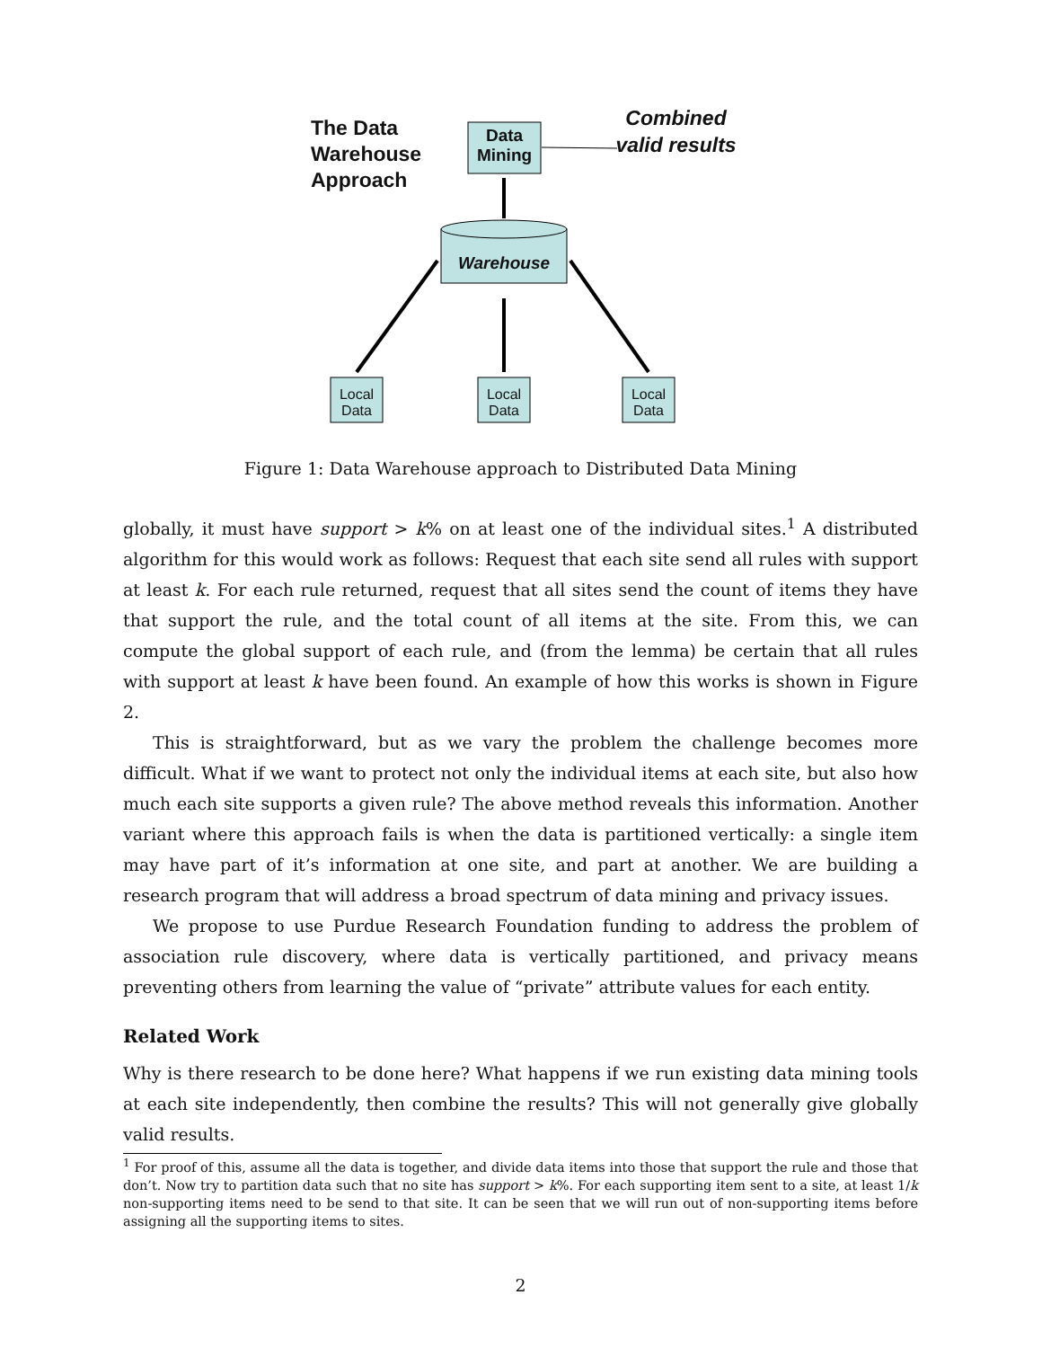The Data
Warehouse
Approach
Data Mining
Combined valid results
Warehouse
Local Data
Local Data
Local Data
Figure 1: Data Warehouse approach to Distributed Data Mining
globally, it must have support > k% on at least one of the individual sites.<sup>1</sup> A distributed algorithm for this would work as follows: Request that each site send all rules with support at least k. For each rule returned, request that all sites send the count of items they have that support the rule, and the total count of all items at the site. From this, we can compute the global support of each rule, and (from the lemma) be certain that all rules with support at least k have been found. An example of how this works is shown in Figure 2.
This is straightforward, but as we vary the problem the challenge becomes more difficult. What if we want to protect not only the individual items at each site, but also how much each site supports a given rule? The above method reveals this information. Another variant where this approach fails is when the data is partitioned vertically: a single item may have part of it’s information at one site, and part at another. We are building a research program that will address a broad spectrum of data mining and privacy issues.
We propose to use Purdue Research Foundation funding to address the problem of association rule discovery, where data is vertically partitioned, and privacy means preventing others from learning the value of “private” attribute values for each entity.
Related Work
Why is there research to be done here? What happens if we run existing data mining tools at each site independently, then combine the results? This will not generally give globally valid results.
<sup>1</sup> For proof of this, assume all the data is together, and divide data items into those that support the rule and those that don’t. Now try to partition data such that no site has support > k%. For each supporting item sent to a site, at least 1/k non-supporting items need to be send to that site. It can be seen that we will run out of non-supporting items before assigning all the supporting items to sites.
2